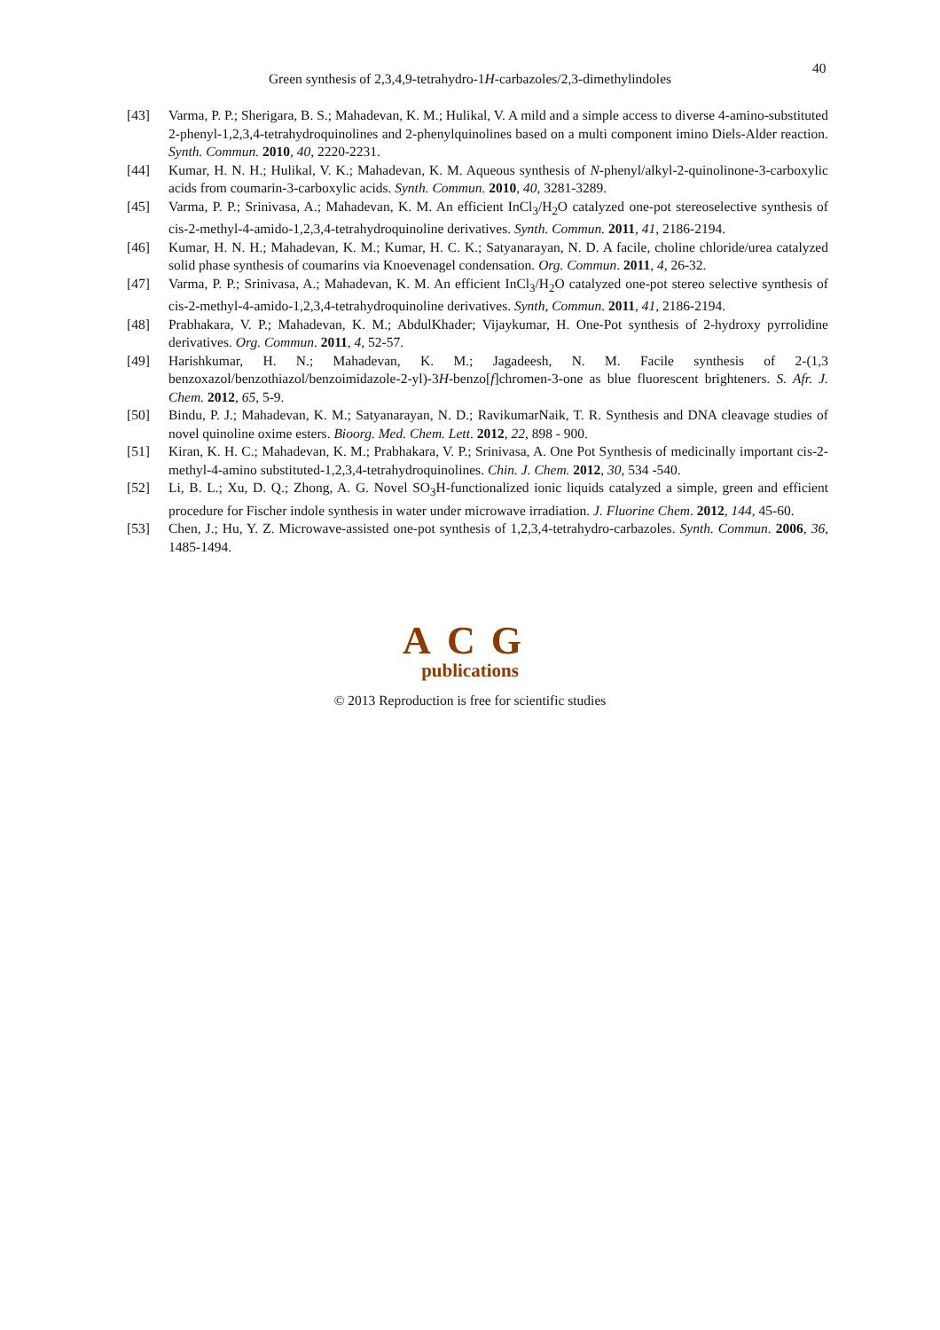40
Green synthesis of 2,3,4,9-tetrahydro-1H-carbazoles/2,3-dimethylindoles
[43] Varma, P. P.; Sherigara, B. S.; Mahadevan, K. M.; Hulikal, V. A mild and a simple access to diverse 4-amino-substituted 2-phenyl-1,2,3,4-tetrahydroquinolines and 2-phenylquinolines based on a multi component imino Diels-Alder reaction. Synth. Commun. 2010, 40, 2220-2231.
[44] Kumar, H. N. H.; Hulikal, V. K.; Mahadevan, K. M. Aqueous synthesis of N-phenyl/alkyl-2-quinolinone-3-carboxylic acids from coumarin-3-carboxylic acids. Synth. Commun. 2010, 40, 3281-3289.
[45] Varma, P. P.; Srinivasa, A.; Mahadevan, K. M. An efficient InCl<sub>3</sub>/H<sub>2</sub>O catalyzed one-pot stereoselective synthesis of cis-2-methyl-4-amido-1,2,3,4-tetrahydroquinoline derivatives. Synth. Commun. 2011, 41, 2186-2194.
[46] Kumar, H. N. H.; Mahadevan, K. M.; Kumar, H. C. K.; Satyanarayan, N. D. A facile, choline chloride/urea catalyzed solid phase synthesis of coumarins via Knoevenagel condensation. Org. Commun. 2011, 4, 26-32.
[47] Varma, P. P.; Srinivasa, A.; Mahadevan, K. M. An efficient InCl<sub>3</sub>/H<sub>2</sub>O catalyzed one-pot stereo selective synthesis of cis-2-methyl-4-amido-1,2,3,4-tetrahydroquinoline derivatives. Synth, Commun. 2011, 41, 2186-2194.
[48] Prabhakara, V. P.; Mahadevan, K. M.; AbdulKhader; Vijaykumar, H. One-Pot synthesis of 2-hydroxy pyrrolidine derivatives. Org. Commun. 2011, 4, 52-57.
[49] Harishkumar, H. N.; Mahadevan, K. M.; Jagadeesh, N. M. Facile synthesis of 2-(1,3 benzoxazol/benzothiazol/benzoimidazole-2-yl)-3H-benzo[f]chromen-3-one as blue fluorescent brighteners. S. Afr. J. Chem. 2012, 65, 5-9.
[50] Bindu, P. J.; Mahadevan, K. M.; Satyanarayan, N. D.; RavikumarNaik, T. R. Synthesis and DNA cleavage studies of novel quinoline oxime esters. Bioorg. Med. Chem. Lett. 2012, 22, 898 - 900.
[51] Kiran, K. H. C.; Mahadevan, K. M.; Prabhakara, V. P.; Srinivasa, A. One Pot Synthesis of medicinally important cis-2-methyl-4-amino substituted-1,2,3,4-tetrahydroquinolines. Chin. J. Chem. 2012, 30, 534 -540.
[52] Li, B. L.; Xu, D. Q.; Zhong, A. G. Novel SO<sub>3</sub>H-functionalized ionic liquids catalyzed a simple, green and efficient procedure for Fischer indole synthesis in water under microwave irradiation. J. Fluorine Chem. 2012, 144, 45-60.
[53] Chen, J.; Hu, Y. Z. Microwave-assisted one-pot synthesis of 1,2,3,4-tetrahydro-carbazoles. Synth. Commun. 2006, 36, 1485-1494.
ACG
publications
© 2013 Reproduction is free for scientific studies